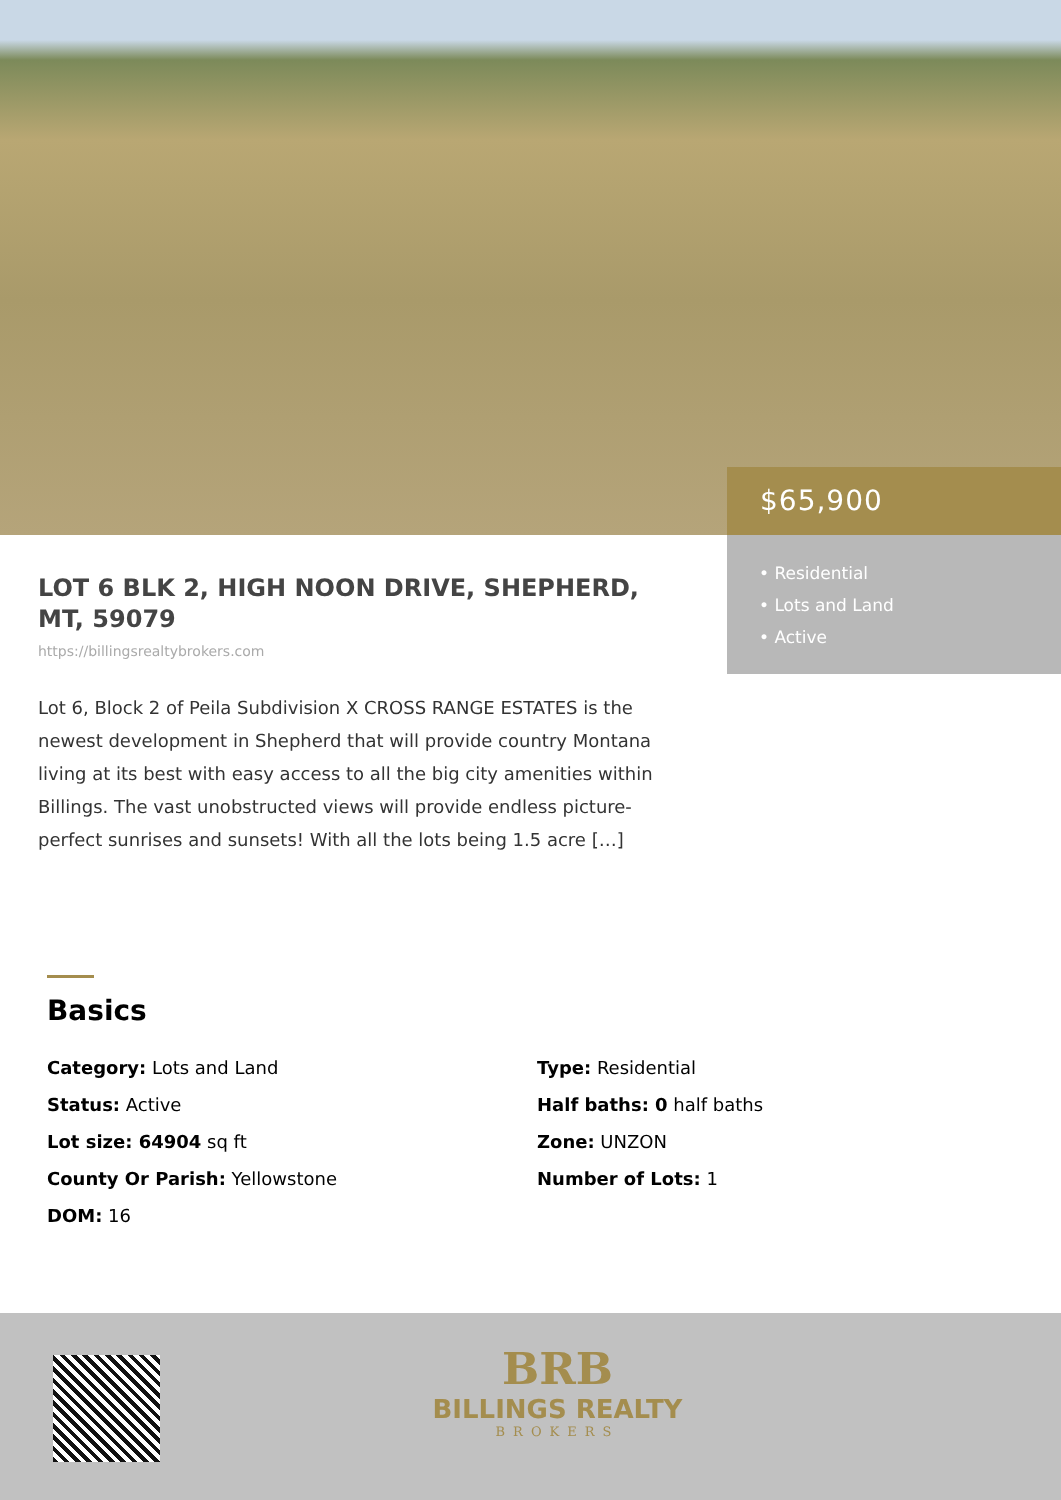$65,900
• Residential
• Lots and Land
• Active
LOT 6 BLK 2, HIGH NOON DRIVE, SHEPHERD, MT, 59079
https://billingsrealtybrokers.com
Lot 6, Block 2 of Peila Subdivision X CROSS RANGE ESTATES is the newest development in Shepherd that will provide country Montana living at its best with easy access to all the big city amenities within Billings. The vast unobstructed views will provide endless picture-perfect sunrises and sunsets! With all the lots being 1.5 acre […]
Basics
Category: Lots and Land
Status: Active
Lot size: 64904 sq ft
County Or Parish: Yellowstone
DOM: 16
Type: Residential
Half baths: 0 half baths
Zone: UNZON
Number of Lots: 1
BRB
BILLINGS REALTY
BROKERS